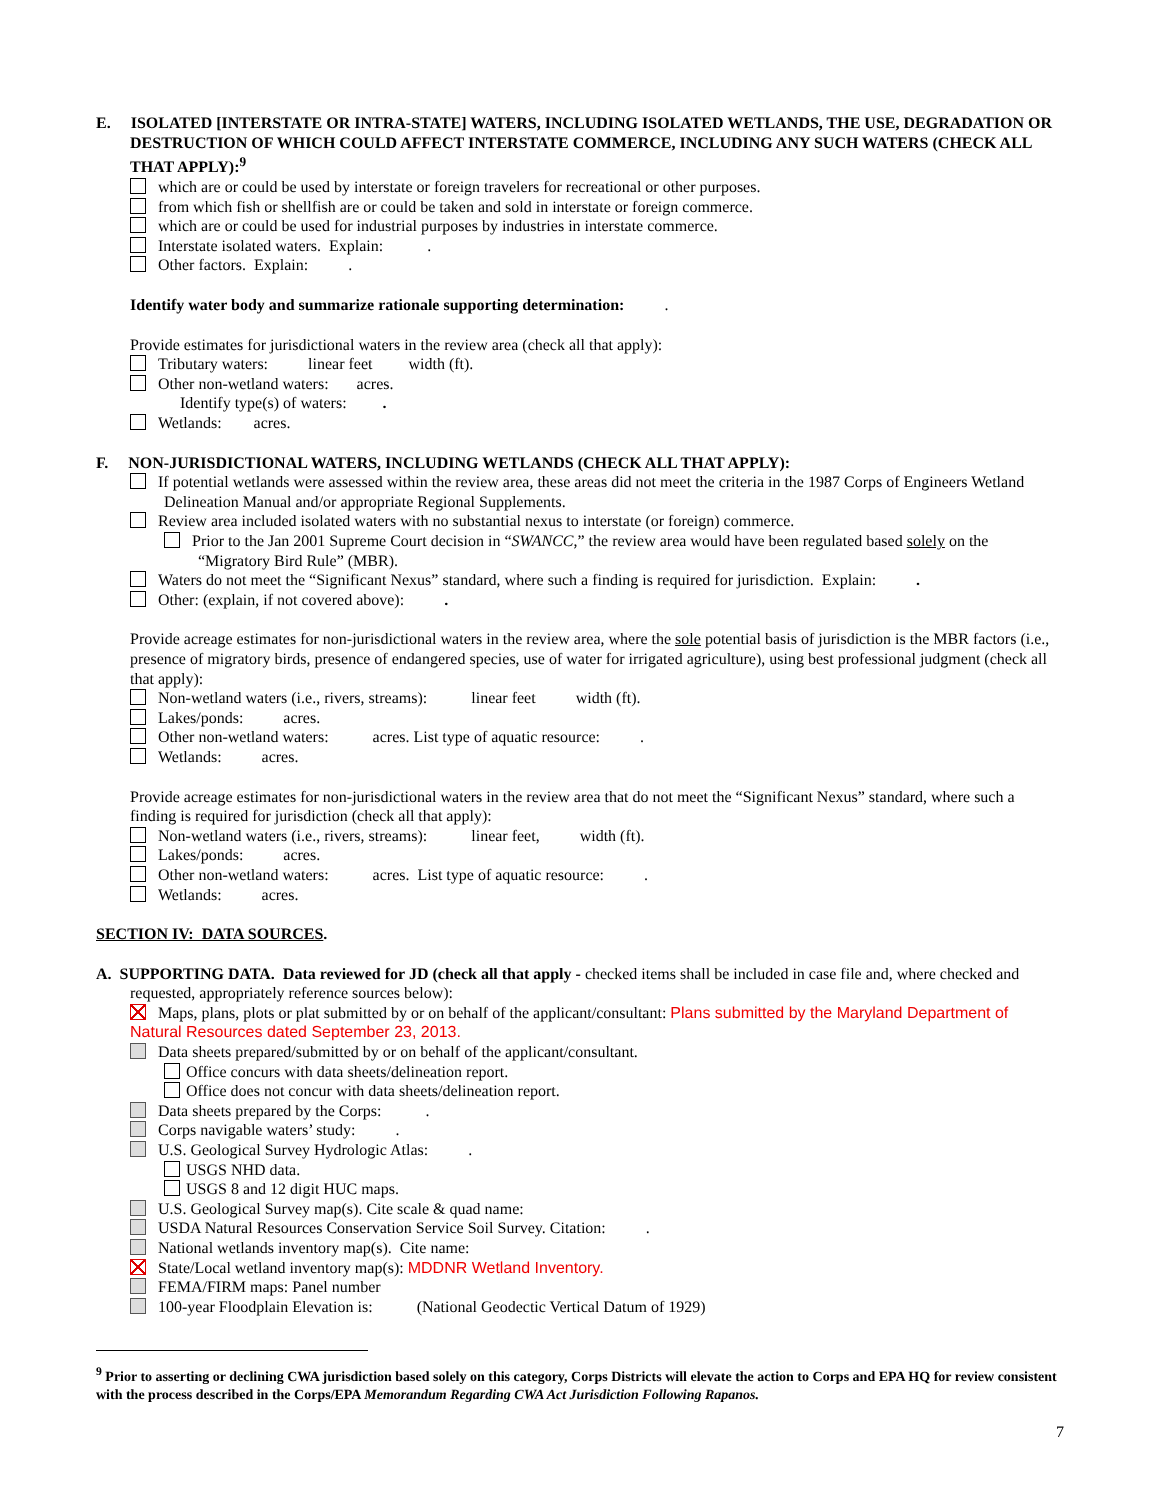E. ISOLATED [INTERSTATE OR INTRA-STATE] WATERS, INCLUDING ISOLATED WETLANDS, THE USE, DEGRADATION OR DESTRUCTION OF WHICH COULD AFFECT INTERSTATE COMMERCE, INCLUDING ANY SUCH WATERS (CHECK ALL THAT APPLY):<sup>9</sup>
which are or could be used by interstate or foreign travelers for recreational or other purposes.
from which fish or shellfish are or could be taken and sold in interstate or foreign commerce.
which are or could be used for industrial purposes by industries in interstate commerce.
Interstate isolated waters. Explain: .
Other factors. Explain: .
Identify water body and summarize rationale supporting determination: .
Provide estimates for jurisdictional waters in the review area (check all that apply):
Tributary waters: linear feet width (ft).
Other non-wetland waters: acres.
Identify type(s) of waters: .
Wetlands: acres.
F. NON-JURISDICTIONAL WATERS, INCLUDING WETLANDS (CHECK ALL THAT APPLY):
If potential wetlands were assessed within the review area, these areas did not meet the criteria in the 1987 Corps of Engineers Wetland Delineation Manual and/or appropriate Regional Supplements.
Review area included isolated waters with no substantial nexus to interstate (or foreign) commerce.
Prior to the Jan 2001 Supreme Court decision in “SWANCC,” the review area would have been regulated based solely on the “Migratory Bird Rule” (MBR).
Waters do not meet the “Significant Nexus” standard, where such a finding is required for jurisdiction. Explain: .
Other: (explain, if not covered above): .
Provide acreage estimates for non-jurisdictional waters in the review area, where the sole potential basis of jurisdiction is the MBR factors (i.e., presence of migratory birds, presence of endangered species, use of water for irrigated agriculture), using best professional judgment (check all that apply):
Non-wetland waters (i.e., rivers, streams): linear feet width (ft).
Lakes/ponds: acres.
Other non-wetland waters: acres. List type of aquatic resource: .
Wetlands: acres.
Provide acreage estimates for non-jurisdictional waters in the review area that do not meet the “Significant Nexus” standard, where such a finding is required for jurisdiction (check all that apply):
Non-wetland waters (i.e., rivers, streams): linear feet, width (ft).
Lakes/ponds: acres.
Other non-wetland waters: acres. List type of aquatic resource: .
Wetlands: acres.
SECTION IV: DATA SOURCES.
A. SUPPORTING DATA. Data reviewed for JD (check all that apply - checked items shall be included in case file and, where checked and requested, appropriately reference sources below):
Maps, plans, plots or plat submitted by or on behalf of the applicant/consultant: Plans submitted by the Maryland Department of Natural Resources dated September 23, 2013.
Data sheets prepared/submitted by or on behalf of the applicant/consultant.
Office concurs with data sheets/delineation report.
Office does not concur with data sheets/delineation report.
Data sheets prepared by the Corps: .
Corps navigable waters’ study: .
U.S. Geological Survey Hydrologic Atlas: .
USGS NHD data.
USGS 8 and 12 digit HUC maps.
U.S. Geological Survey map(s). Cite scale & quad name:
USDA Natural Resources Conservation Service Soil Survey. Citation: .
National wetlands inventory map(s). Cite name:
State/Local wetland inventory map(s): MDDNR Wetland Inventory.
FEMA/FIRM maps: Panel number
100-year Floodplain Elevation is: (National Geodectic Vertical Datum of 1929)
<sup>9</sup> Prior to asserting or declining CWA jurisdiction based solely on this category, Corps Districts will elevate the action to Corps and EPA HQ for review consistent with the process described in the Corps/EPA Memorandum Regarding CWA Act Jurisdiction Following Rapanos.
7